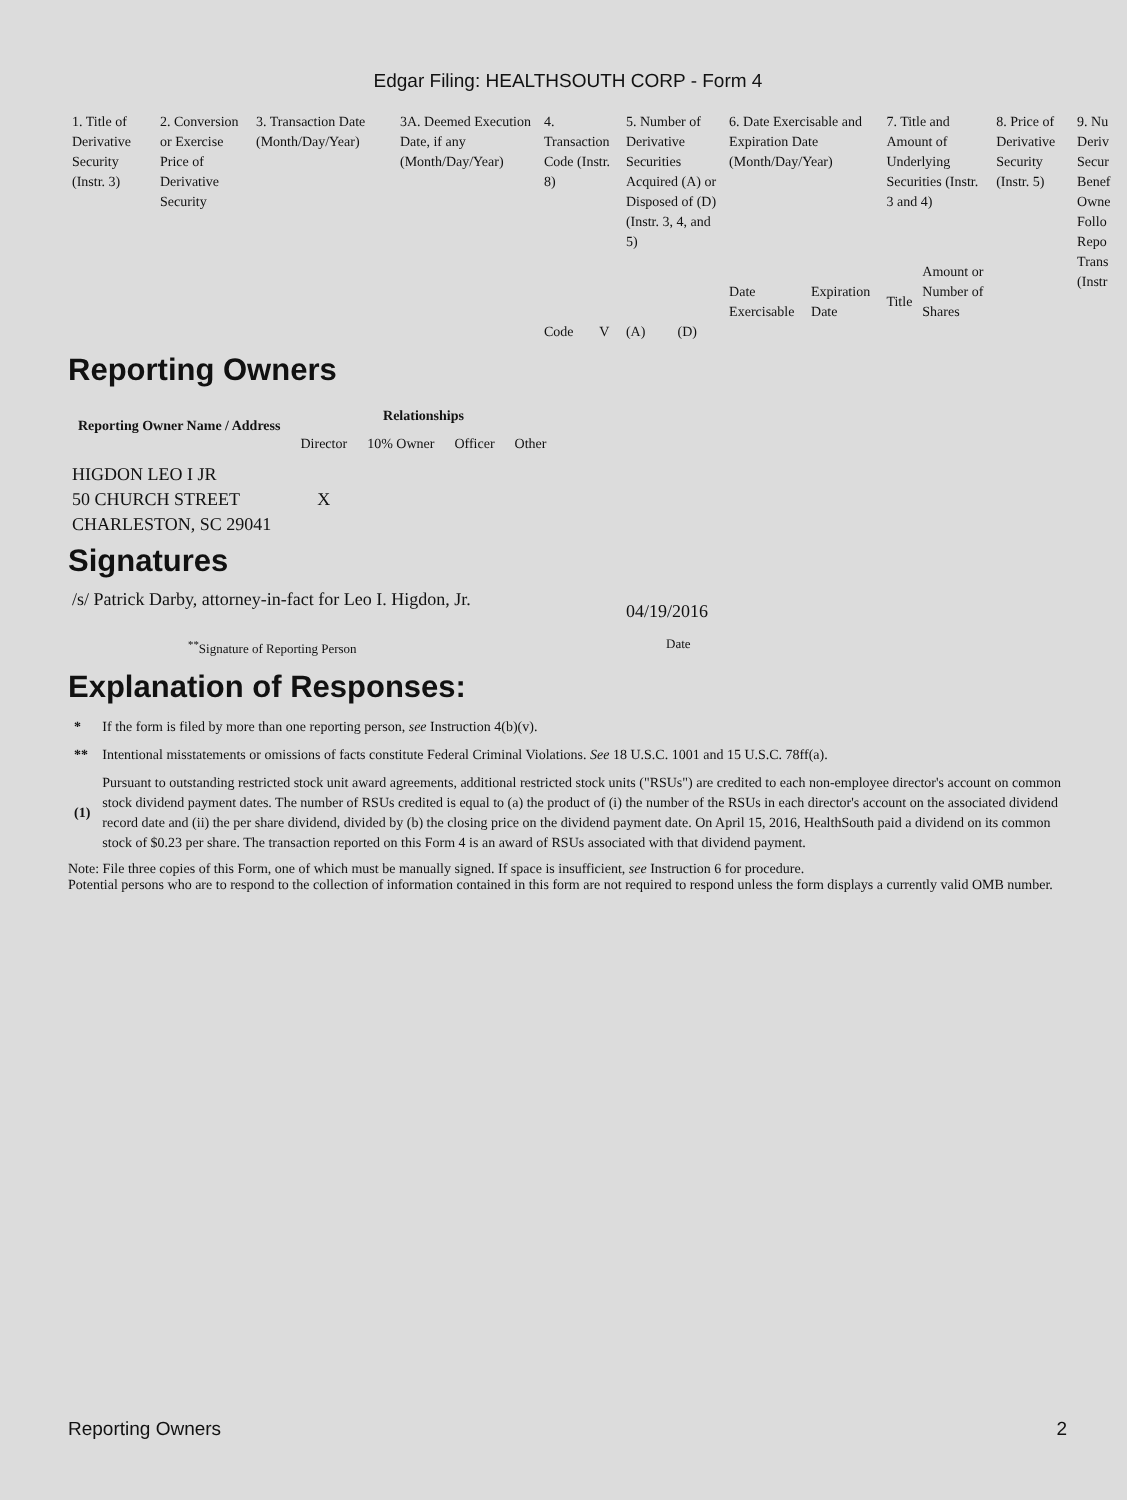Edgar Filing: HEALTHSOUTH CORP - Form 4
| 1. Title of Derivative Security (Instr. 3) | 2. Conversion or Exercise Price of Derivative Security | 3. Transaction Date (Month/Day/Year) | 3A. Deemed Execution Date, if any (Month/Day/Year) | 4. Transaction Code (Instr. 8) | | 5. Number of Derivative Securities Acquired (A) or Disposed of (D) (Instr. 3, 4, and 5) | | 6. Date Exercisable and Expiration Date (Month/Day/Year) | | 7. Title and Amount of Underlying Securities (Instr. 3 and 4) | | 8. Price of Derivative Security (Instr. 5) | 9. Nu Deriv Secur Benef Owne Follo Repo Trans (Instr |
| --- | --- | --- | --- | --- | --- | --- | --- | --- | --- | --- | --- | --- | --- |
| | | | | | | | | Date Exercisable | Expiration Date | Title | Amount or Number of Shares | | |
| | | | | Code | V | (A) | (D) | | | | | | |
Reporting Owners
| Reporting Owner Name / Address | Relationships | | | |
| --- | --- | --- | --- | --- |
| | Director | 10% Owner | Officer | Other |
| HIGDON LEO I JR 50 CHURCH STREET CHARLESTON, SC 29041 | X | | | |
Signatures
| /s/ Patrick Darby, attorney-in-fact for Leo I. Higdon, Jr. | 04/19/2016 |
| <sup>**</sup> Signature of Reporting Person | Date |
Explanation of Responses:
| * | If the form is filed by more than one reporting person, see Instruction 4(b)(v). |
| ** | Intentional misstatements or omissions of facts constitute Federal Criminal Violations. See 18 U.S.C. 1001 and 15 U.S.C. 78ff(a). |
| (1) | Pursuant to outstanding restricted stock unit award agreements, additional restricted stock units ("RSUs") are credited to each non-employee director's account on common stock dividend payment dates. The number of RSUs credited is equal to (a) the product of (i) the number of the RSUs in each director's account on the associated dividend record date and (ii) the per share dividend, divided by (b) the closing price on the dividend payment date. On April 15, 2016, HealthSouth paid a dividend on its common stock of $0.23 per share. The transaction reported on this Form 4 is an award of RSUs associated with that dividend payment. |
Note: File three copies of this Form, one of which must be manually signed. If space is insufficient, see Instruction 6 for procedure.
Potential persons who are to respond to the collection of information contained in this form are not required to respond unless the form displays a currently valid OMB number.
Reporting Owners 2